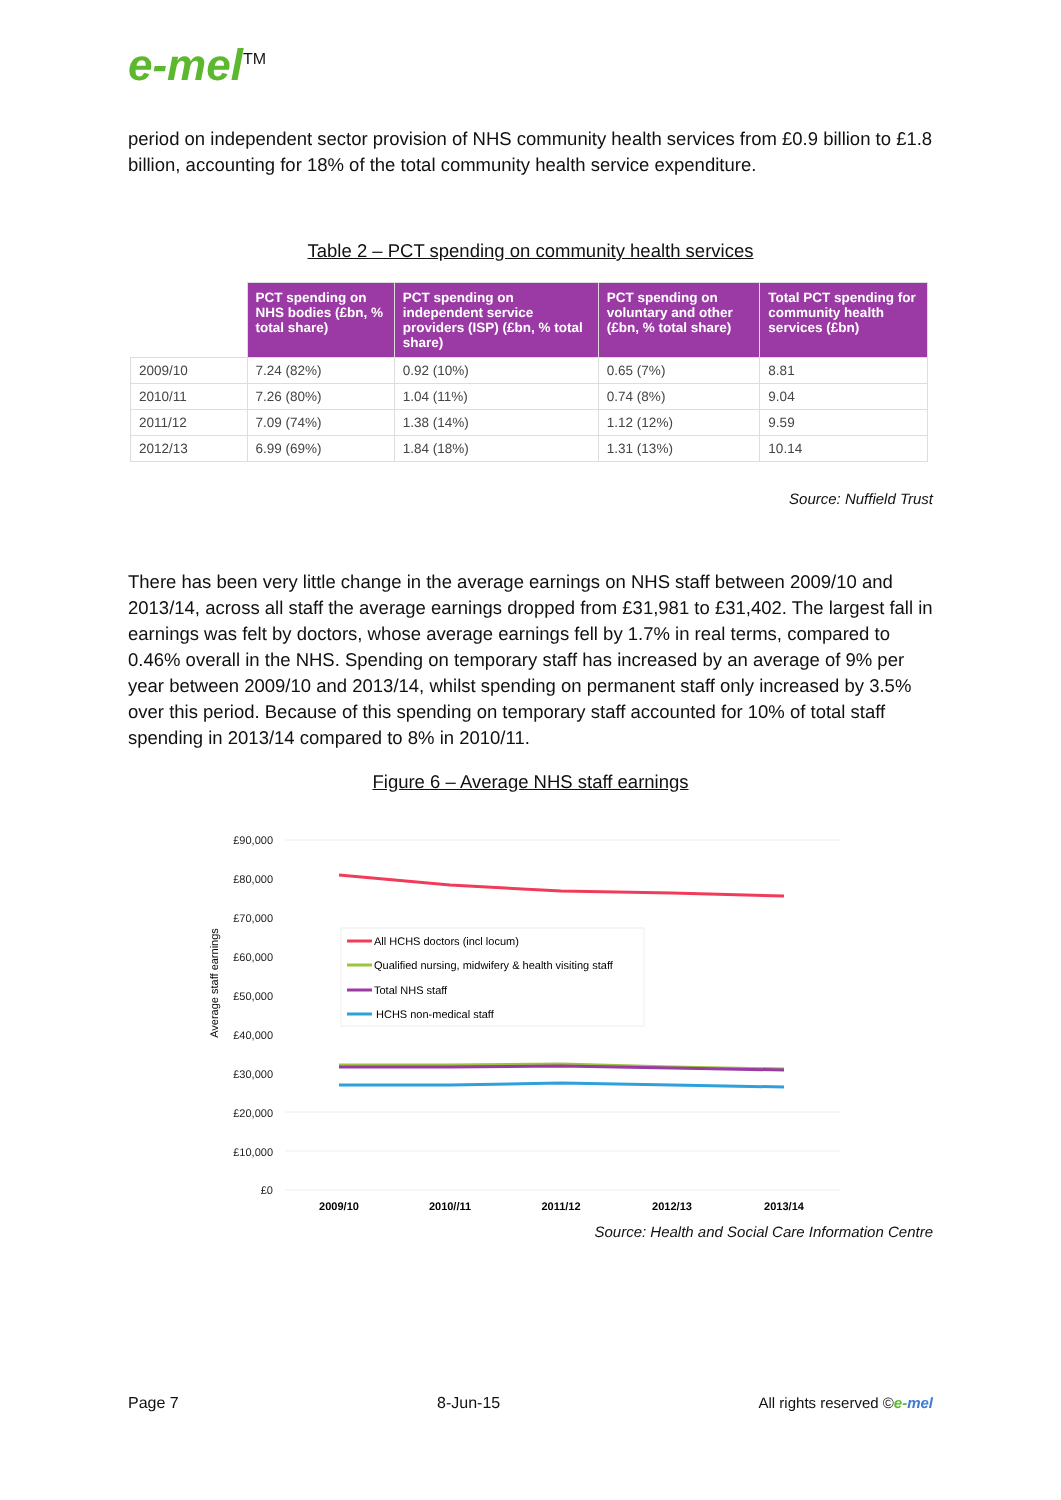e-mel<sup>TM</sup>
period on independent sector provision of NHS community health services from £0.9 billion to £1.8 billion, accounting for 18% of the total community health service expenditure.
Table 2 – PCT spending on community health services
| | PCT spending on NHS bodies (£bn, % total share) | PCT spending on independent service providers (ISP) (£bn, % total share) | PCT spending on voluntary and other (£bn, % total share) | Total PCT spending for community health services (£bn) |
| --- | --- | --- | --- | --- |
| 2009/10 | 7.24 (82%) | 0.92 (10%) | 0.65 (7%) | 8.81 |
| 2010/11 | 7.26 (80%) | 1.04 (11%) | 0.74 (8%) | 9.04 |
| 2011/12 | 7.09 (74%) | 1.38 (14%) | 1.12 (12%) | 9.59 |
| 2012/13 | 6.99 (69%) | 1.84 (18%) | 1.31 (13%) | 10.14 |
Source: Nuffield Trust
There has been very little change in the average earnings on NHS staff between 2009/10 and 2013/14, across all staff the average earnings dropped from £31,981 to £31,402. The largest fall in earnings was felt by doctors, whose average earnings fell by 1.7% in real terms, compared to 0.46% overall in the NHS. Spending on temporary staff has increased by an average of 9% per year between 2009/10 and 2013/14, whilst spending on permanent staff only increased by 3.5% over this period. Because of this spending on temporary staff accounted for 10% of total staff spending in 2013/14 compared to 8% in 2010/11.
Figure 6 – Average NHS staff earnings
Average staff earnings
£90,000
£80,000
£70,000
£60,000
£50,000
£40,000
£30,000
£20,000
£10,000
£0
2009/10
2010//11
2011/12
2012/13
2013/14
All HCHS doctors (incl locum)
Qualified nursing, midwifery & health visiting staff
Total NHS staff
HCHS non-medical staff
Source: Health and Social Care Information Centre
Page 7 8-Jun-15 All rights reserved ©e-mel